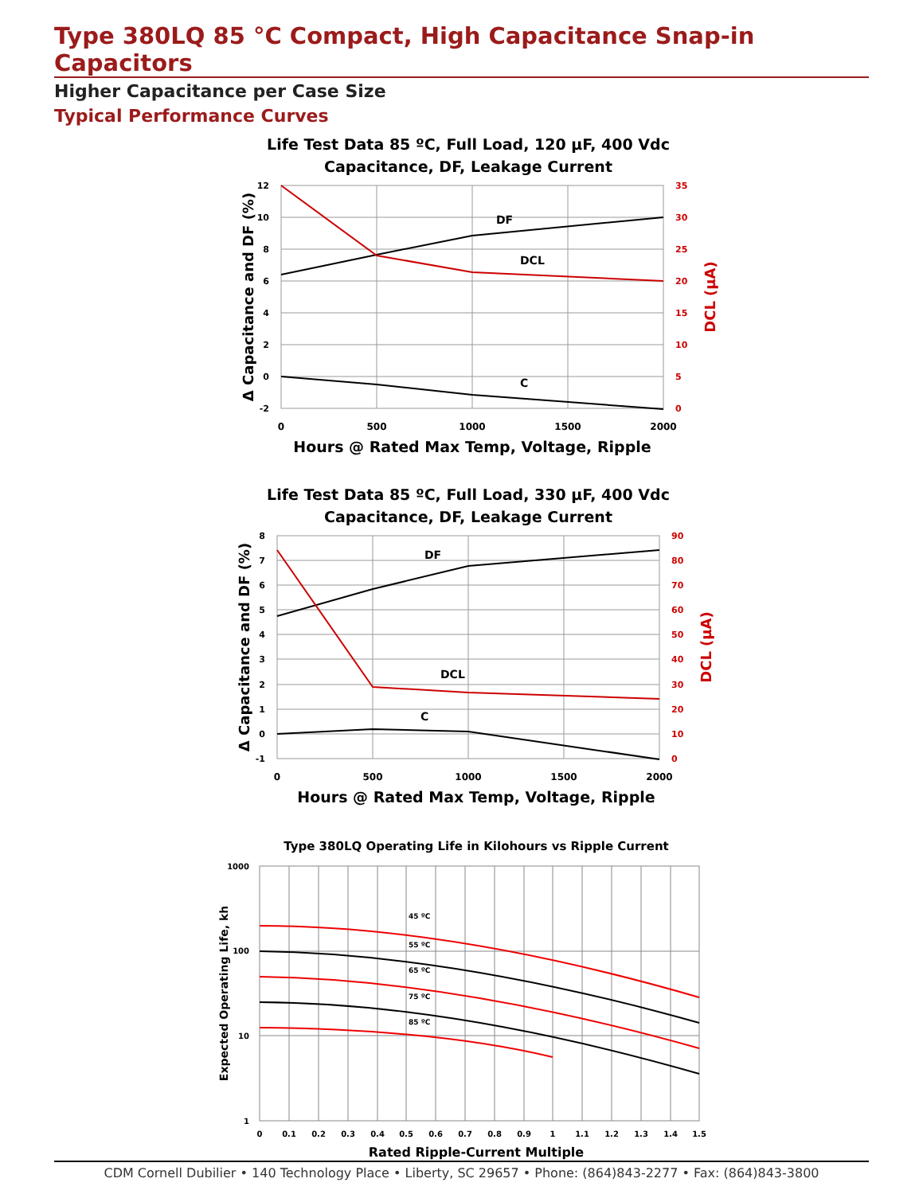Type 380LQ 85 °C Compact, High Capacitance Snap-in Capacitors
Higher Capacitance per Case Size
Typical Performance Curves
Life Test Data 85 ºC, Full Load, 120 µF, 400 Vdc
Capacitance, DF, Leakage Current
12
10
8
6
4
2
0
-2
35
30
25
20
15
10
5
0
0
500
1000
1500
2000
Hours @ Rated Max Temp, Voltage, Ripple
Δ Capacitance and DF (%)
DCL (µA)
DF
DCL
C
Life Test Data 85 ºC, Full Load, 330 µF, 400 Vdc
Capacitance, DF, Leakage Current
8
7
6
5
4
3
2
1
0
-1
90
80
70
60
50
40
30
20
10
0
0
500
1000
1500
2000
Hours @ Rated Max Temp, Voltage, Ripple
Δ Capacitance and DF (%)
DCL (µA)
DF
DCL
C
Type 380LQ Operating Life in Kilohours vs Ripple Current
1000
100
10
1
0
0.1
0.2
0.3
0.4
0.5
0.6
0.7
0.8
0.9
1
1.1
1.2
1.3
1.4
1.5
Rated Ripple-Current Multiple
Expected Operating Life, kh
45 ºC
55 ºC
65 ºC
75 ºC
85 ºC
CDM Cornell Dubilier • 140 Technology Place • Liberty, SC 29657 • Phone: (864)843-2277 • Fax: (864)843-3800